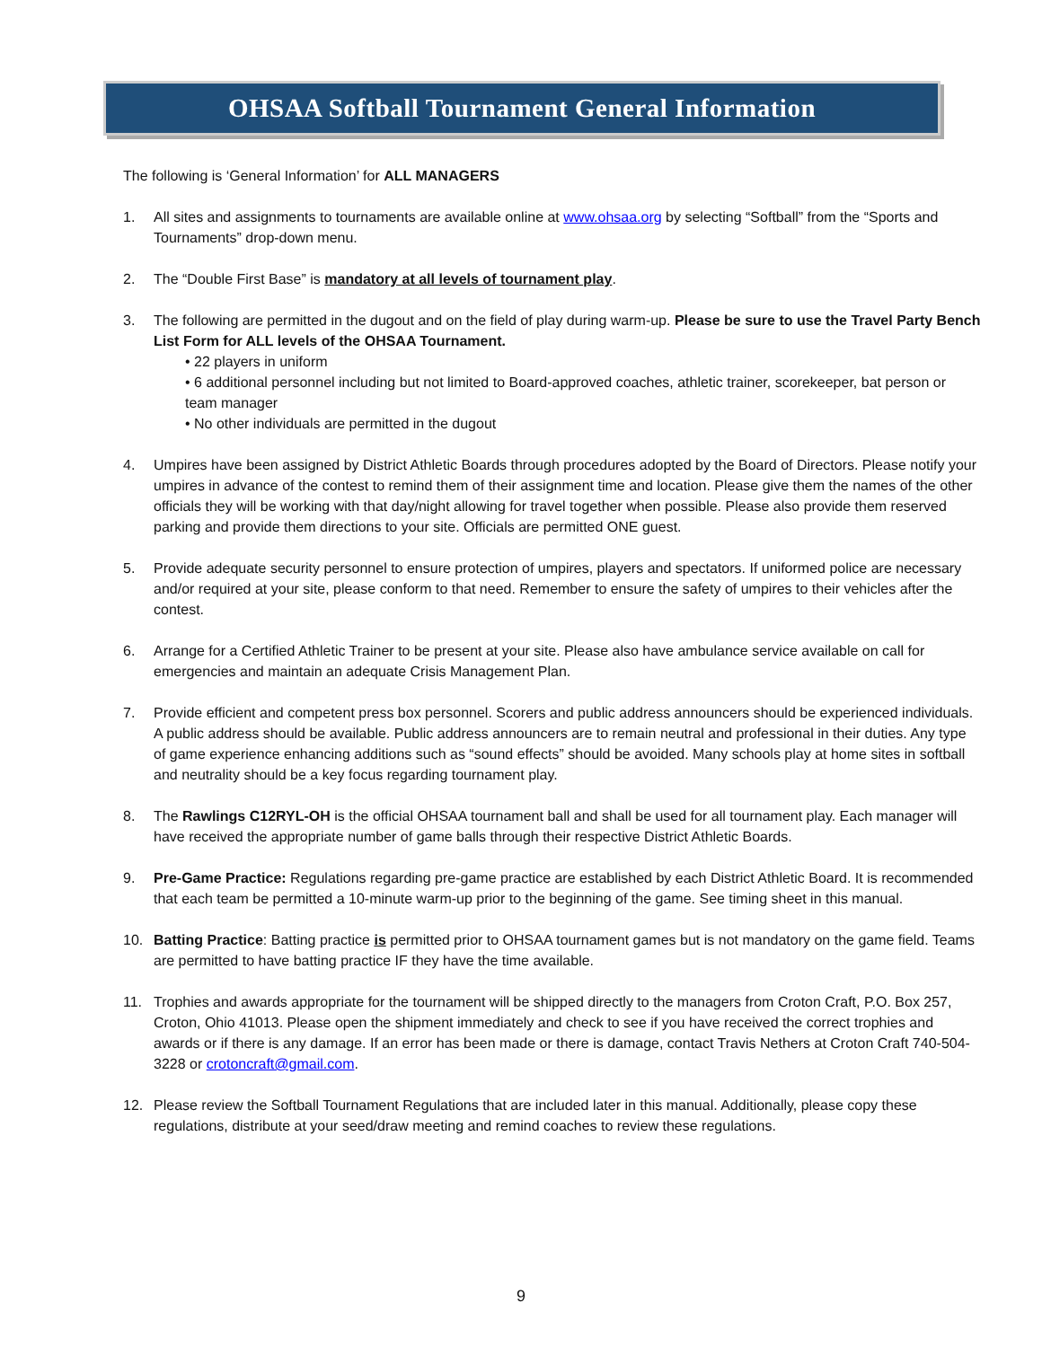OHSAA Softball Tournament General Information
The following is ‘General Information’ for ALL MANAGERS
1. All sites and assignments to tournaments are available online at www.ohsaa.org by selecting “Softball” from the “Sports and Tournaments” drop-down menu.
2. The “Double First Base” is mandatory at all levels of tournament play.
3. The following are permitted in the dugout and on the field of play during warm-up. Please be sure to use the Travel Party Bench List Form for ALL levels of the OHSAA Tournament.
• 22 players in uniform
• 6 additional personnel including but not limited to Board-approved coaches, athletic trainer, scorekeeper, bat person or team manager
• No other individuals are permitted in the dugout
4. Umpires have been assigned by District Athletic Boards through procedures adopted by the Board of Directors. Please notify your umpires in advance of the contest to remind them of their assignment time and location. Please give them the names of the other officials they will be working with that day/night allowing for travel together when possible. Please also provide them reserved parking and provide them directions to your site. Officials are permitted ONE guest.
5. Provide adequate security personnel to ensure protection of umpires, players and spectators. If uniformed police are necessary and/or required at your site, please conform to that need. Remember to ensure the safety of umpires to their vehicles after the contest.
6. Arrange for a Certified Athletic Trainer to be present at your site. Please also have ambulance service available on call for emergencies and maintain an adequate Crisis Management Plan.
7. Provide efficient and competent press box personnel. Scorers and public address announcers should be experienced individuals. A public address should be available. Public address announcers are to remain neutral and professional in their duties. Any type of game experience enhancing additions such as “sound effects” should be avoided. Many schools play at home sites in softball and neutrality should be a key focus regarding tournament play.
8. The Rawlings C12RYL-OH is the official OHSAA tournament ball and shall be used for all tournament play. Each manager will have received the appropriate number of game balls through their respective District Athletic Boards.
9. Pre-Game Practice: Regulations regarding pre-game practice are established by each District Athletic Board. It is recommended that each team be permitted a 10-minute warm-up prior to the beginning of the game. See timing sheet in this manual.
10. Batting Practice: Batting practice is permitted prior to OHSAA tournament games but is not mandatory on the game field. Teams are permitted to have batting practice IF they have the time available.
11. Trophies and awards appropriate for the tournament will be shipped directly to the managers from Croton Craft, P.O. Box 257, Croton, Ohio 41013. Please open the shipment immediately and check to see if you have received the correct trophies and awards or if there is any damage. If an error has been made or there is damage, contact Travis Nethers at Croton Craft 740-504-3228 or crotoncraft@gmail.com.
12. Please review the Softball Tournament Regulations that are included later in this manual. Additionally, please copy these regulations, distribute at your seed/draw meeting and remind coaches to review these regulations.
9